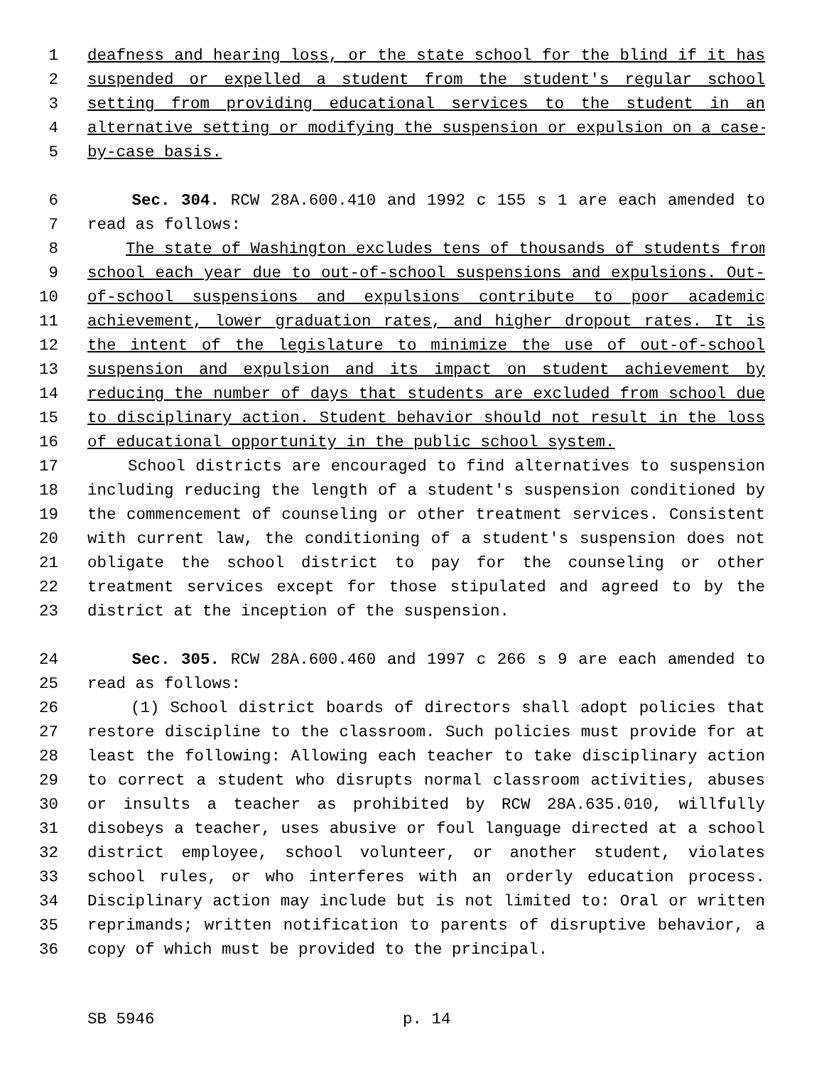1 deafness and hearing loss, or the state school for the blind if it has
2 suspended or expelled a student from the student's regular school
3 setting from providing educational services to the student in an
4 alternative setting or modifying the suspension or expulsion on a case-
5 by-case basis.
6 Sec. 304. RCW 28A.600.410 and 1992 c 155 s 1 are each amended to
7 read as follows:
8 The state of Washington excludes tens of thousands of students from
9 school each year due to out-of-school suspensions and expulsions. Out-
10 of-school suspensions and expulsions contribute to poor academic
11 achievement, lower graduation rates, and higher dropout rates. It is
12 the intent of the legislature to minimize the use of out-of-school
13 suspension and expulsion and its impact on student achievement by
14 reducing the number of days that students are excluded from school due
15 to disciplinary action. Student behavior should not result in the loss
16 of educational opportunity in the public school system.
17 School districts are encouraged to find alternatives to suspension
18 including reducing the length of a student's suspension conditioned by
19 the commencement of counseling or other treatment services. Consistent
20 with current law, the conditioning of a student's suspension does not
21 obligate the school district to pay for the counseling or other
22 treatment services except for those stipulated and agreed to by the
23 district at the inception of the suspension.
24 Sec. 305. RCW 28A.600.460 and 1997 c 266 s 9 are each amended to
25 read as follows:
26 (1) School district boards of directors shall adopt policies that
27 restore discipline to the classroom. Such policies must provide for at
28 least the following: Allowing each teacher to take disciplinary action
29 to correct a student who disrupts normal classroom activities, abuses
30 or insults a teacher as prohibited by RCW 28A.635.010, willfully
31 disobeys a teacher, uses abusive or foul language directed at a school
32 district employee, school volunteer, or another student, violates
33 school rules, or who interferes with an orderly education process.
34 Disciplinary action may include but is not limited to: Oral or written
35 reprimands; written notification to parents of disruptive behavior, a
36 copy of which must be provided to the principal.
SB 5946 p. 14